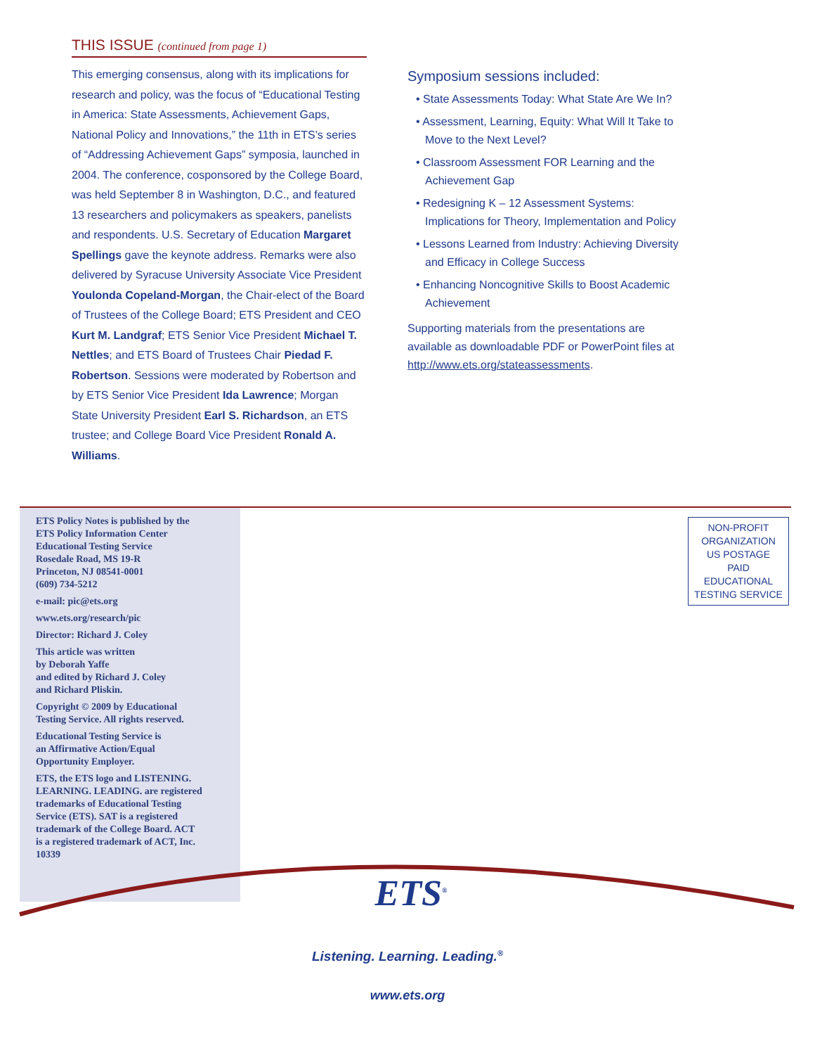THIS ISSUE (continued from page 1)
This emerging consensus, along with its implications for research and policy, was the focus of “Educational Testing in America: State Assessments, Achievement Gaps, National Policy and Innovations,” the 11th in ETS’s series of “Addressing Achievement Gaps” symposia, launched in 2004. The conference, cosponsored by the College Board, was held September 8 in Washington, D.C., and featured 13 researchers and policymakers as speakers, panelists and respondents. U.S. Secretary of Education Margaret Spellings gave the keynote address. Remarks were also delivered by Syracuse University Associate Vice President Youlonda Copeland-Morgan, the Chair-elect of the Board of Trustees of the College Board; ETS President and CEO Kurt M. Landgraf; ETS Senior Vice President Michael T. Nettles; and ETS Board of Trustees Chair Piedad F. Robertson. Sessions were moderated by Robertson and by ETS Senior Vice President Ida Lawrence; Morgan State University President Earl S. Richardson, an ETS trustee; and College Board Vice President Ronald A. Williams.
Symposium sessions included:
• State Assessments Today: What State Are We In?
• Assessment, Learning, Equity: What Will It Take to Move to the Next Level?
• Classroom Assessment FOR Learning and the Achievement Gap
• Redesigning K – 12 Assessment Systems: Implications for Theory, Implementation and Policy
• Lessons Learned from Industry: Achieving Diversity and Efficacy in College Success
• Enhancing Noncognitive Skills to Boost Academic Achievement
Supporting materials from the presentations are available as downloadable PDF or PowerPoint files at http://www.ets.org/stateassessments.
ETS Policy Notes is published by the
ETS Policy Information Center
Educational Testing Service
Rosedale Road, MS 19-R
Princeton, NJ 08541-0001
(609) 734-5212
e-mail: pic@ets.org
www.ets.org/research/pic
Director: Richard J. Coley
This article was written
by Deborah Yaffe
and edited by Richard J. Coley
and Richard Pliskin.
Copyright © 2009 by Educational
Testing Service. All rights reserved.
Educational Testing Service is
an Affirmative Action/Equal
Opportunity Employer.
ETS, the ETS logo and LISTENING.
LEARNING. LEADING. are registered
trademarks of Educational Testing
Service (ETS). SAT is a registered
trademark of the College Board. ACT
is a registered trademark of ACT, Inc.
10339
NON-PROFIT
ORGANIZATION
US POSTAGE
PAID
EDUCATIONAL
TESTING SERVICE
ETS<sup>®</sup>
Listening. Learning. Leading.<sup>®</sup>
www.ets.org